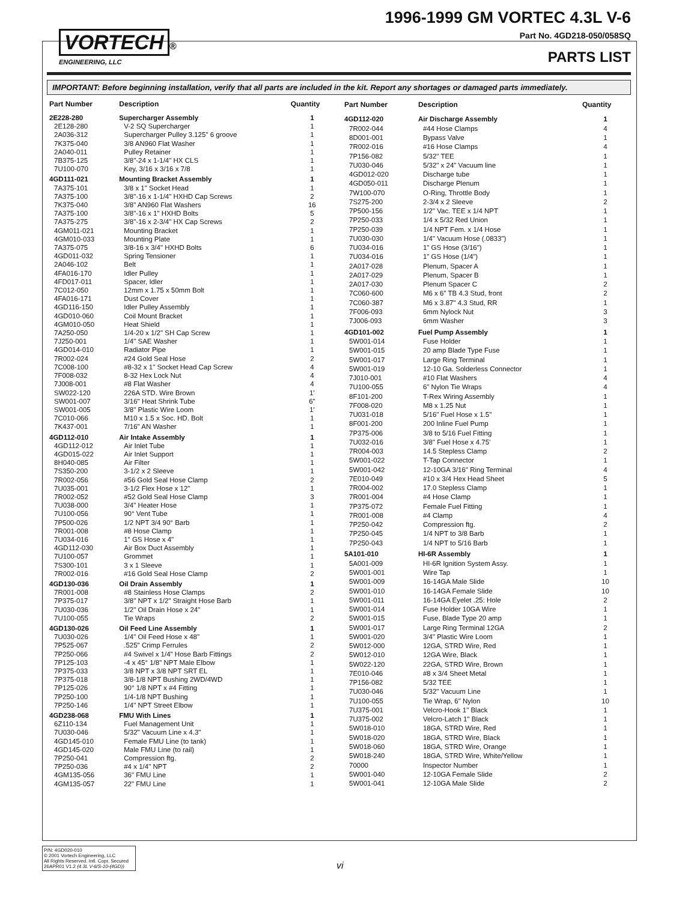VORTECH ®
ENGINEERING, LLC
1996-1999 GM VORTEC 4.3L V-6
Part No. 4GD218-050/058SQ
PARTS LIST
IMPORTANT: Before beginning installation, verify that all parts are included in the kit. Report any shortages or damaged parts immediately.
| Part Number | Description | Quantity |
| --- | --- | --- |
| 2E228-280 | Supercharger Assembly | 1 |
| 2E128-280 | V-2 SQ Supercharger | 1 |
| 2A036-312 | Supercharger Pulley 3.125" 6 groove | 1 |
| 7K375-040 | 3/8 AN960 Flat Washer | 1 |
| 2A040-011 | Pulley Retainer | 1 |
| 7B375-125 | 3/8"-24 x 1-1/4" HX CLS | 1 |
| 7U100-070 | Key, 3/16 x 3/16 x 7/8 | 1 |
| 4GD111-021 | Mounting Bracket Assembly | 1 |
| 7A375-101 | 3/8 x 1" Socket Head | 1 |
| 7A375-100 | 3/8"-16 x 1-1/4" HXHD Cap Screws | 2 |
| 7K375-040 | 3/8" AN960 Flat Washers | 16 |
| 7A375-100 | 3/8"-16 x 1" HXHD Bolts | 5 |
| 7A375-275 | 3/8"-16 x 2-3/4" HX Cap Screws | 2 |
| 4GM011-021 | Mounting Bracket | 1 |
| 4GM010-033 | Mounting Plate | 1 |
| 7A375-075 | 3/8-16 x 3/4" HXHD Bolts | 6 |
| 4GD011-032 | Spring Tensioner | 1 |
| 2A046-102 | Belt | 1 |
| 4FA016-170 | Idler Pulley | 1 |
| 4FD017-011 | Spacer, Idler | 1 |
| 7C012-050 | 12mm x 1.75 x 50mm Bolt | 1 |
| 4FA016-171 | Dust Cover | 1 |
| 4GD116-150 | Idler Pulley Assembly | 1 |
| 4GD010-060 | Coil Mount Bracket | 1 |
| 4GM010-050 | Heat Shield | 1 |
| 7A250-050 | 1/4-20 x 1/2" SH Cap Screw | 1 |
| 7J250-001 | 1/4" SAE Washer | 1 |
| 4GD014-010 | Radiator Pipe | 1 |
| 7R002-024 | #24 Gold Seal Hose | 2 |
| 7C008-100 | #8-32 x 1" Socket Head Cap Screw | 4 |
| 7F008-032 | 8-32 Hex Lock Nut | 4 |
| 7J008-001 | #8 Flat Washer | 4 |
| SW022-120 | 226A STD. Wire Brown | 1' |
| SW001-007 | 3/16" Heat Shrink Tube | 6" |
| SW001-005 | 3/8" Plastic Wire Loom | 1' |
| 7C010-066 | M10 x 1.5 x Soc. HD. Bolt | 1 |
| 7K437-001 | 7/16" AN Washer | 1 |
| 4GD112-010 | Air Intake Assembly | 1 |
| 4GD112-012 | Air Inlet Tube | 1 |
| 4GD015-022 | Air Inlet Support | 1 |
| 8H040-085 | Air Filter | 1 |
| 7S350-200 | 3-1/2 x 2 Sleeve | 1 |
| 7R002-056 | #56 Gold Seal Hose Clamp | 2 |
| 7U035-001 | 3-1/2 Flex Hose x 12" | 1 |
| 7R002-052 | #52 Gold Seal Hose Clamp | 3 |
| 7U038-000 | 3/4" Heater Hose | 1 |
| 7U100-056 | 90° Vent Tube | 1 |
| 7P500-026 | 1/2 NPT 3/4 90° Barb | 1 |
| 7R001-008 | #8 Hose Clamp | 1 |
| 7U034-016 | 1" GS Hose x 4" | 1 |
| 4GD112-030 | Air Box Duct Assembly | 1 |
| 7U100-057 | Grommet | 1 |
| 7S300-101 | 3 x 1 Sleeve | 1 |
| 7R002-016 | #16 Gold Seal Hose Clamp | 2 |
| 4GD130-036 | Oil Drain Assembly | 1 |
| 7R001-008 | #8 Stainless Hose Clamps | 2 |
| 7P375-017 | 3/8" NPT x 1/2" Straight Hose Barb | 1 |
| 7U030-036 | 1/2" Oil Drain Hose x 24" | 1 |
| 7U100-055 | Tie Wraps | 2 |
| 4GD130-026 | Oil Feed Line Assembly | 1 |
| 7U030-026 | 1/4" Oil Feed Hose x 48" | 1 |
| 7P525-067 | .525" Crimp Ferrules | 2 |
| 7P250-066 | #4 Swivel x 1/4" Hose Barb Fittings | 2 |
| 7P125-103 | -4 x 45° 1/8" NPT Male Elbow | 1 |
| 7P375-033 | 3/8 NPT x 3/8 NPT SRT EL | 1 |
| 7P375-018 | 3/8-1/8 NPT Bushing 2WD/4WD | 1 |
| 7P125-026 | 90° 1/8 NPT x #4 Fitting | 1 |
| 7P250-100 | 1/4-1/8 NPT Bushing | 1 |
| 7P250-146 | 1/4" NPT Street Elbow | 1 |
| 4GD238-068 | FMU With Lines | 1 |
| 6Z110-134 | Fuel Management Unit | 1 |
| 7U030-046 | 5/32" Vacuum Line x 4.3" | 1 |
| 4GD145-010 | Female FMU Line (to tank) | 1 |
| 4GD145-020 | Male FMU Line (to rail) | 1 |
| 7P250-041 | Compression ftg. | 2 |
| 7P250-036 | #4 x 1/4" NPT | 2 |
| 4GM135-056 | 36" FMU Line | 1 |
| 4GM135-057 | 22" FMU Line | 1 |
| Part Number | Description | Quantity |
| --- | --- | --- |
| 4GD112-020 | Air Discharge Assembly | 1 |
| 7R002-044 | #44 Hose Clamps | 4 |
| 8D001-001 | Bypass Valve | 1 |
| 7R002-016 | #16 Hose Clamps | 4 |
| 7P156-082 | 5/32" TEE | 1 |
| 7U030-046 | 5/32" x 24" Vacuum line | 1 |
| 4GD012-020 | Discharge tube | 1 |
| 4GD050-011 | Discharge Plenum | 1 |
| 7W100-070 | O-Ring, Throttle Body | 1 |
| 7S275-200 | 2-3/4 x 2 Sleeve | 2 |
| 7P500-156 | 1/2" Vac. TEE x 1/4 NPT | 1 |
| 7P250-033 | 1/4 x 5/32 Red Union | 1 |
| 7P250-039 | 1/4 NPT Fem. x 1/4 Hose | 1 |
| 7U030-030 | 1/4" Vacuum Hose (.0833") | 1 |
| 7U034-016 | 1" GS Hose (3/16") | 1 |
| 7U034-016 | 1" GS Hose (1/4") | 1 |
| 2A017-028 | Plenum, Spacer A | 1 |
| 2A017-029 | Plenum, Spacer B | 1 |
| 2A017-030 | Plenum Spacer C | 2 |
| 7C060-600 | M6 x 6" TB 4.3 Stud, front | 2 |
| 7C060-387 | M6 x 3.87" 4.3 Stud, RR | 1 |
| 7F006-093 | 6mm Nylock Nut | 3 |
| 7J006-093 | 6mm Washer | 3 |
| 4GD101-002 | Fuel Pump Assembly | 1 |
| 5W001-014 | Fuse Holder | 1 |
| 5W001-015 | 20 amp Blade Type Fuse | 1 |
| 5W001-017 | Large Ring Terminal | 1 |
| 5W001-019 | 12-10 Ga. Solderless Connector | 1 |
| 7J010-001 | #10 Flat Washers | 4 |
| 7U100-055 | 6" Nylon Tie Wraps | 4 |
| 8F101-200 | T-Rex Wiring Assembly | 1 |
| 7F008-020 | M8 x 1.25 Nut | 1 |
| 7U031-018 | 5/16" Fuel Hose x 1.5" | 1 |
| 8F001-200 | 200 Inline Fuel Pump | 1 |
| 7P375-006 | 3/8 to 5/16 Fuel Fitting | 1 |
| 7U032-016 | 3/8" Fuel Hose x 4.75' | 1 |
| 7R004-003 | 14.5 Stepless Clamp | 2 |
| 5W001-022 | T-Tap Connector | 1 |
| 5W001-042 | 12-10GA 3/16" Ring Terminal | 4 |
| 7E010-049 | #10 x 3/4 Hex Head Sheet | 5 |
| 7R004-002 | 17.0 Stepless Clamp | 1 |
| 7R001-004 | #4 Hose Clamp | 1 |
| 7P375-072 | Female Fuel Fitting | 1 |
| 7R001-008 | #4 Clamp | 4 |
| 7P250-042 | Compression ftg. | 2 |
| 7P250-045 | 1/4 NPT to 3/8 Barb | 1 |
| 7P250-043 | 1/4 NPT to 5/16 Barb | 1 |
| 5A101-010 | HI-6R Assembly | 1 |
| 5A001-009 | HI-6R Ignition System Assy. | 1 |
| 5W001-001 | Wire Tap | 1 |
| 5W001-009 | 16-14GA Male Slide | 10 |
| 5W001-010 | 16-14GA Female Slide | 10 |
| 5W001-011 | 16-14GA Eyelet .25: Hole | 2 |
| 5W001-014 | Fuse Holder 10GA Wire | 1 |
| 5W001-015 | Fuse, Blade Type 20 amp | 1 |
| 5W001-017 | Large Ring Terminal 12GA | 2 |
| 5W001-020 | 3/4" Plastic Wire Loom | 1 |
| 5W012-000 | 12GA, STRD Wire, Red | 1 |
| 5W012-010 | 12GA Wire, Black | 1 |
| 5W022-120 | 22GA, STRD Wire, Brown | 1 |
| 7E010-046 | #8 x 3/4 Sheet Metal | 1 |
| 7P156-082 | 5/32 TEE | 1 |
| 7U030-046 | 5/32" Vacuum Line | 1 |
| 7U100-055 | Tie Wrap, 6" Nylon | 10 |
| 7U375-001 | Velcro-Hook 1" Black | 1 |
| 7U375-002 | Velcro-Latch 1" Black | 1 |
| 5W018-010 | 18GA, STRD Wire, Red | 1 |
| 5W018-020 | 18GA, STRD Wire, Black | 1 |
| 5W018-060 | 18GA, STRD Wire, Orange | 1 |
| 5W018-240 | 18GA, STRD Wire, White/Yellow | 1 |
| 70000 | Inspector Number | 1 |
| 5W001-040 | 12-10GA Female Slide | 2 |
| 5W001-041 | 12-10GA Male Slide | 2 |
P/N: 4GD020-010
© 2001 Vortech Engineering, LLC
All Rights Reserved. Intl. Copr. Secured
26APR01 V1.2 (4.3L V-6/S-10-(4GD))
vi